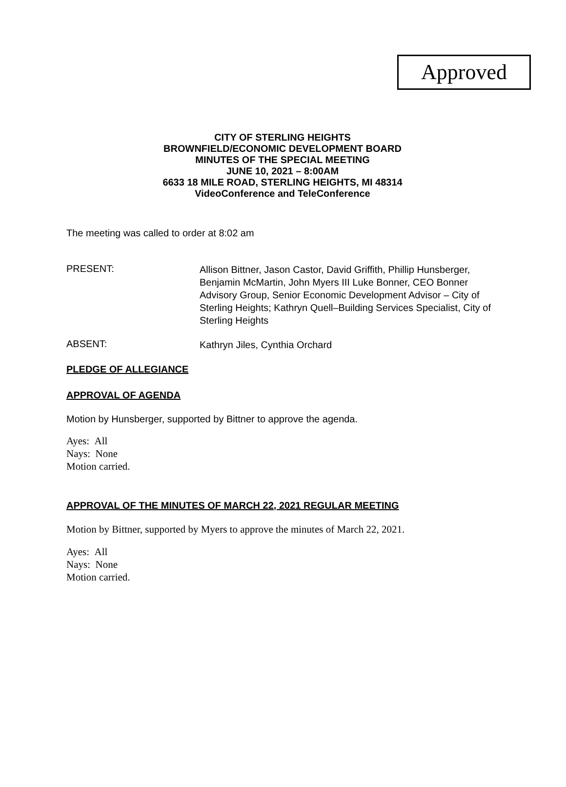Approved
CITY OF STERLING HEIGHTS
BROWNFIELD/ECONOMIC DEVELOPMENT BOARD
MINUTES OF THE SPECIAL MEETING
JUNE 10, 2021 – 8:00AM
6633 18 MILE ROAD, STERLING HEIGHTS, MI 48314
VideoConference and TeleConference
The meeting was called to order at 8:02 am
PRESENT:
Allison Bittner, Jason Castor, David Griffith, Phillip Hunsberger, Benjamin McMartin, John Myers III Luke Bonner, CEO Bonner Advisory Group, Senior Economic Development Advisor – City of Sterling Heights; Kathryn Quell–Building Services Specialist, City of Sterling Heights
ABSENT:
Kathryn Jiles, Cynthia Orchard
PLEDGE OF ALLEGIANCE
APPROVAL OF AGENDA
Motion by Hunsberger, supported by Bittner to approve the agenda.
Ayes: All
Nays: None
Motion carried.
APPROVAL OF THE MINUTES OF MARCH 22, 2021 REGULAR MEETING
Motion by Bittner, supported by Myers to approve the minutes of March 22, 2021.
Ayes: All
Nays: None
Motion carried.